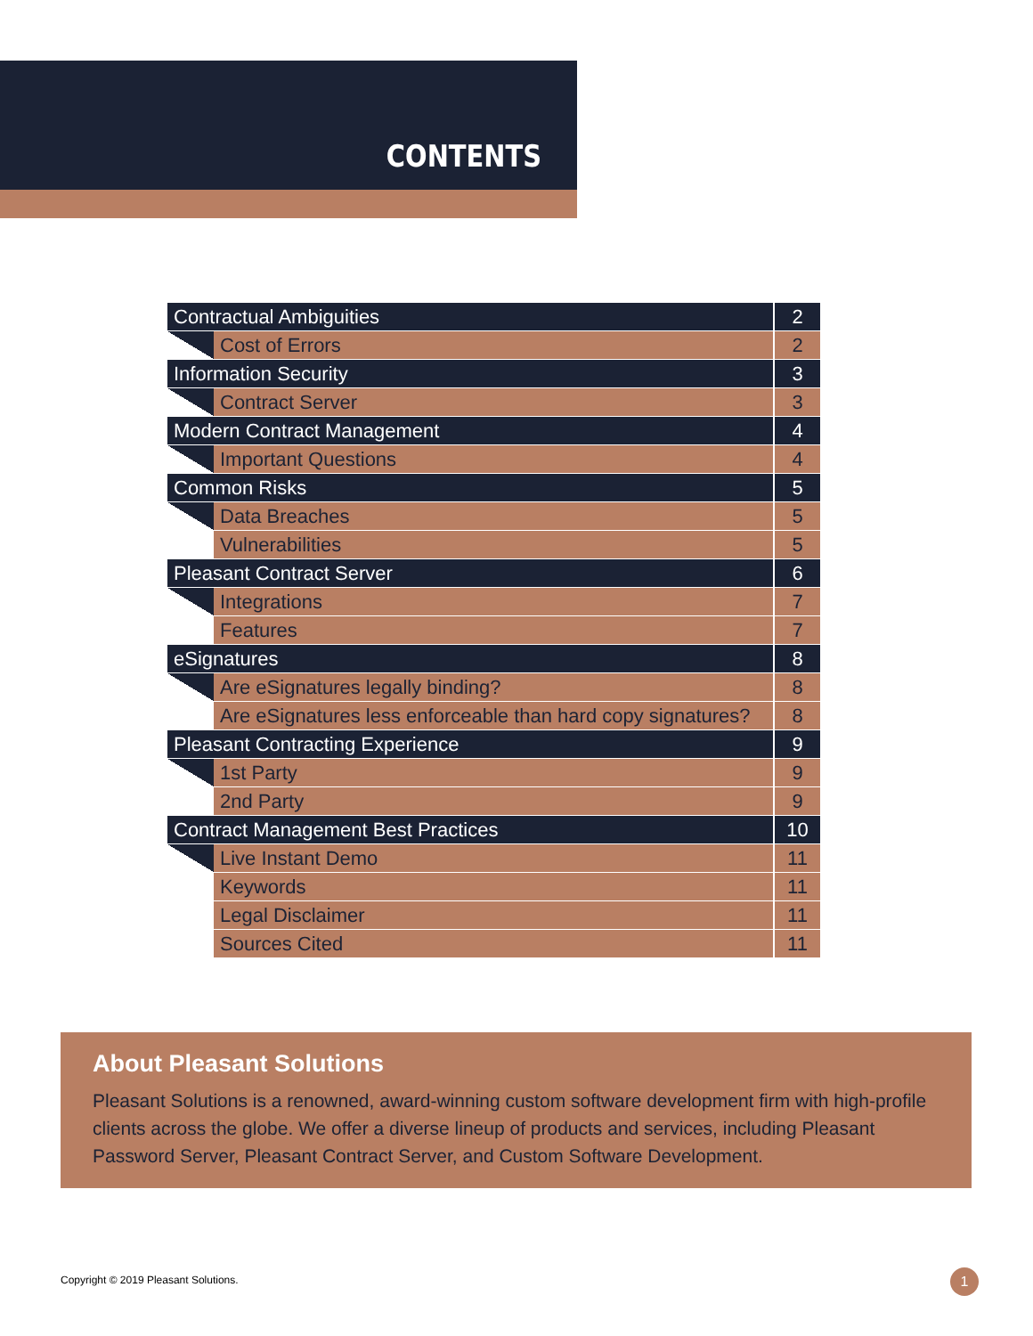CONTENTS
| Contractual Ambiguities | | 2 |
| | Cost of Errors | 2 |
| Information Security | | 3 |
| | Contract Server | 3 |
| Modern Contract Management | | 4 |
| | Important Questions | 4 |
| Common Risks | | 5 |
| | Data Breaches | 5 |
| | Vulnerabilities | 5 |
| Pleasant Contract Server | | 6 |
| | Integrations | 7 |
| | Features | 7 |
| eSignatures | | 8 |
| | Are eSignatures legally binding? | 8 |
| | Are eSignatures less enforceable than hard copy signatures? | 8 |
| Pleasant Contracting Experience | | 9 |
| | 1st Party | 9 |
| | 2nd Party | 9 |
| Contract Management Best Practices | | 10 |
| | Live Instant Demo | 11 |
| | Keywords | 11 |
| | Legal Disclaimer | 11 |
| | Sources Cited | 11 |
About Pleasant Solutions
Pleasant Solutions is a renowned, award-winning custom software development firm with high-profile clients across the globe. We offer a diverse lineup of products and services, including Pleasant Password Server, Pleasant Contract Server, and Custom Software Development.
Copyright © 2019 Pleasant Solutions.
1